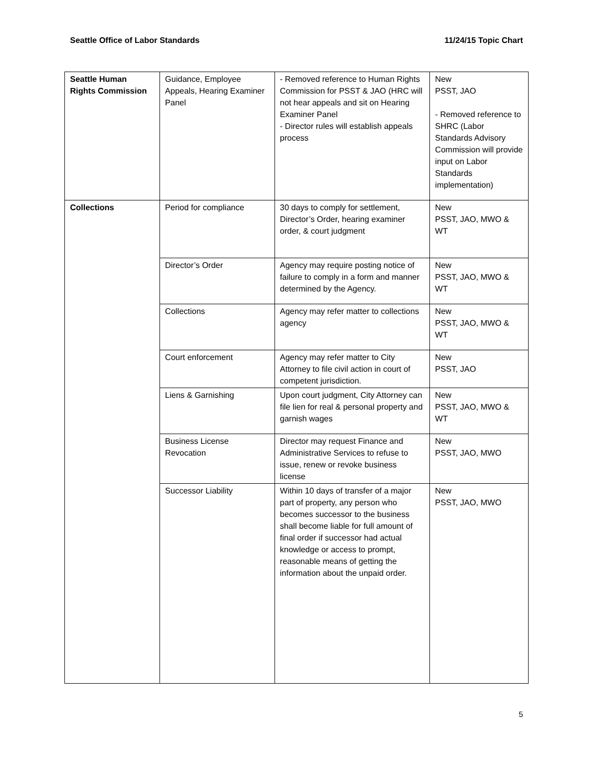Seattle Office of Labor Standards 11/24/15 Topic Chart
| Seattle Human Rights Commission | Guidance, Employee Appeals, Hearing Examiner Panel | - Removed reference to Human Rights Commission for PSST & JAO (HRC will not hear appeals and sit on Hearing Examiner Panel - Director rules will establish appeals process | New PSST, JAO - Removed reference to SHRC (Labor Standards Advisory Commission will provide input on Labor Standards implementation) |
| Collections | Period for compliance | 30 days to comply for settlement, Director’s Order, hearing examiner order, & court judgment | New PSST, JAO, MWO & WT |
| | Director’s Order | Agency may require posting notice of failure to comply in a form and manner determined by the Agency. | New PSST, JAO, MWO & WT |
| | Collections | Agency may refer matter to collections agency | New PSST, JAO, MWO & WT |
| | Court enforcement | Agency may refer matter to City Attorney to file civil action in court of competent jurisdiction. | New PSST, JAO |
| | Liens & Garnishing | Upon court judgment, City Attorney can file lien for real & personal property and garnish wages | New PSST, JAO, MWO & WT |
| | Business License Revocation | Director may request Finance and Administrative Services to refuse to issue, renew or revoke business license | New PSST, JAO, MWO |
| | Successor Liability | Within 10 days of transfer of a major part of property, any person who becomes successor to the business shall become liable for full amount of final order if successor had actual knowledge or access to prompt, reasonable means of getting the information about the unpaid order. | New PSST, JAO, MWO |
5